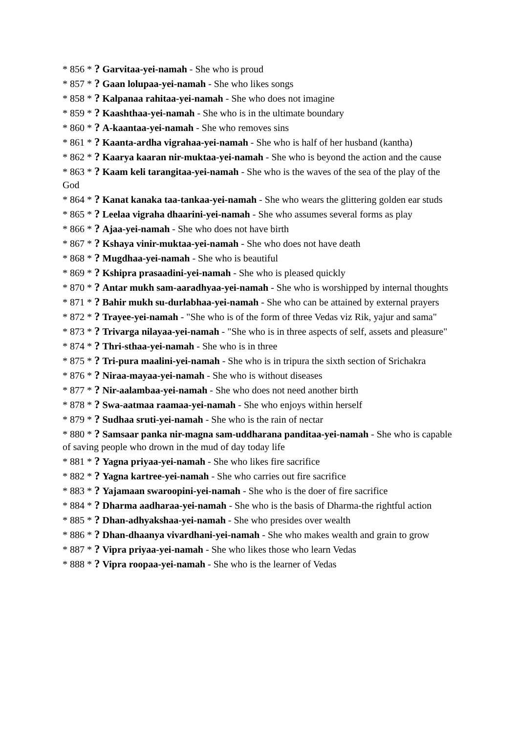* 856 * ? Garvitaa-yei-namah - She who is proud
* 857 * ? Gaan lolupaa-yei-namah - She who likes songs
* 858 * ? Kalpanaa rahitaa-yei-namah - She who does not imagine
* 859 * ? Kaashthaa-yei-namah - She who is in the ultimate boundary
* 860 * ? A-kaantaa-yei-namah - She who removes sins
* 861 * ? Kaanta-ardha vigrahaa-yei-namah - She who is half of her husband (kantha)
* 862 * ? Kaarya kaaran nir-muktaa-yei-namah - She who is beyond the action and the cause
* 863 * ? Kaam keli tarangitaa-yei-namah - She who is the waves of the sea of the play of the God
* 864 * ? Kanat kanaka taa-tankaa-yei-namah - She who wears the glittering golden ear studs
* 865 * ? Leelaa vigraha dhaarini-yei-namah - She who assumes several forms as play
* 866 * ? Ajaa-yei-namah - She who does not have birth
* 867 * ? Kshaya vinir-muktaa-yei-namah - She who does not have death
* 868 * ? Mugdhaa-yei-namah - She who is beautiful
* 869 * ? Kshipra prasaadini-yei-namah - She who is pleased quickly
* 870 * ? Antar mukh sam-aaradhyaa-yei-namah - She who is worshipped by internal thoughts
* 871 * ? Bahir mukh su-durlabhaa-yei-namah - She who can be attained by external prayers
* 872 * ? Trayee-yei-namah - "She who is of the form of three Vedas viz Rik, yajur and sama"
* 873 * ? Trivarga nilayaa-yei-namah - "She who is in three aspects of self, assets and pleasure"
* 874 * ? Thri-sthaa-yei-namah - She who is in three
* 875 * ? Tri-pura maalini-yei-namah - She who is in tripura the sixth section of Srichakra
* 876 * ? Niraa-mayaa-yei-namah - She who is without diseases
* 877 * ? Nir-aalambaa-yei-namah - She who does not need another birth
* 878 * ? Swa-aatmaa raamaa-yei-namah - She who enjoys within herself
* 879 * ? Sudhaa sruti-yei-namah - She who is the rain of nectar
* 880 * ? Samsaar panka nir-magna sam-uddharana panditaa-yei-namah - She who is capable of saving people who drown in the mud of day today life
* 881 * ? Yagna priyaa-yei-namah - She who likes fire sacrifice
* 882 * ? Yagna kartree-yei-namah - She who carries out fire sacrifice
* 883 * ? Yajamaan swaroopini-yei-namah - She who is the doer of fire sacrifice
* 884 * ? Dharma aadharaa-yei-namah - She who is the basis of Dharma-the rightful action
* 885 * ? Dhan-adhyakshaa-yei-namah - She who presides over wealth
* 886 * ? Dhan-dhaanya vivardhani-yei-namah - She who makes wealth and grain to grow
* 887 * ? Vipra priyaa-yei-namah - She who likes those who learn Vedas
* 888 * ? Vipra roopaa-yei-namah - She who is the learner of Vedas